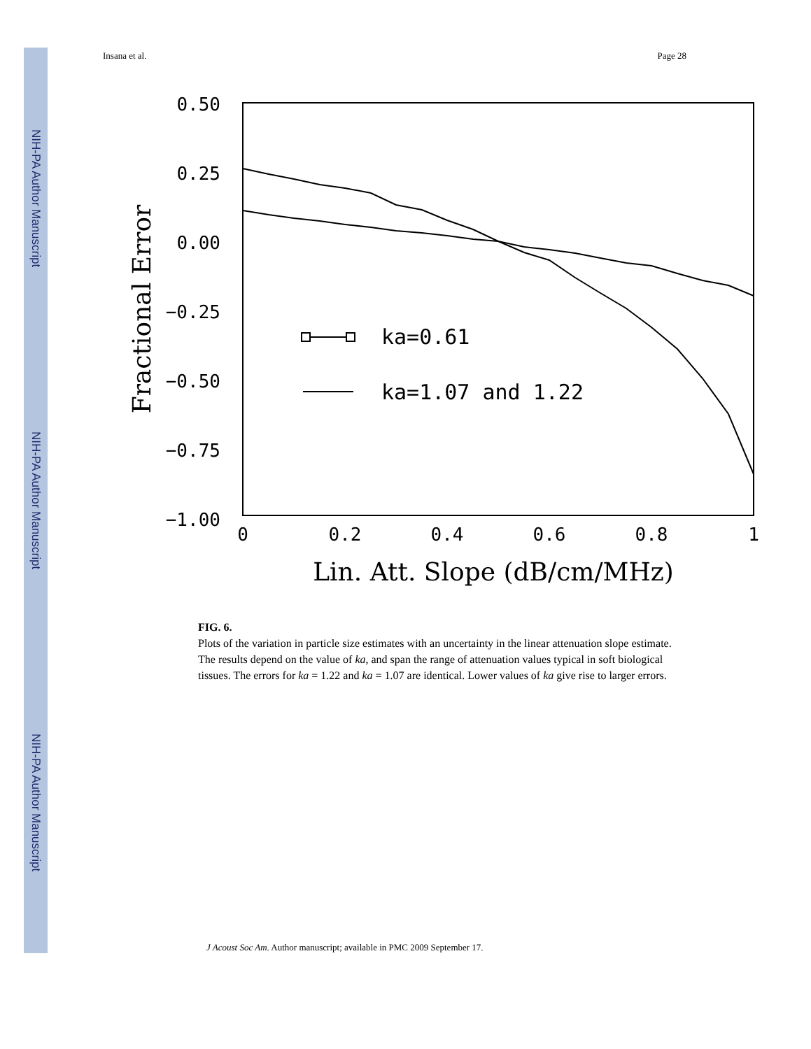NIH-PA Author Manuscript
NIH-PA Author Manuscript
NIH-PA Author Manuscript
Insana et al. Page 28
0.50
0.25
0.00
−0.25
−0.50
−0.75
−1.00
0
0.2
0.4
0.6
0.8
1
Lin. Att. Slope (dB/cm/MHz)
Fractional Error
ka=0.61
ka=1.07 and 1.22
FIG. 6.
Plots of the variation in particle size estimates with an uncertainty in the linear attenuation slope estimate. The results depend on the value of ka, and span the range of attenuation values typical in soft biological tissues. The errors for ka = 1.22 and ka = 1.07 are identical. Lower values of ka give rise to larger errors.
J Acoust Soc Am. Author manuscript; available in PMC 2009 September 17.